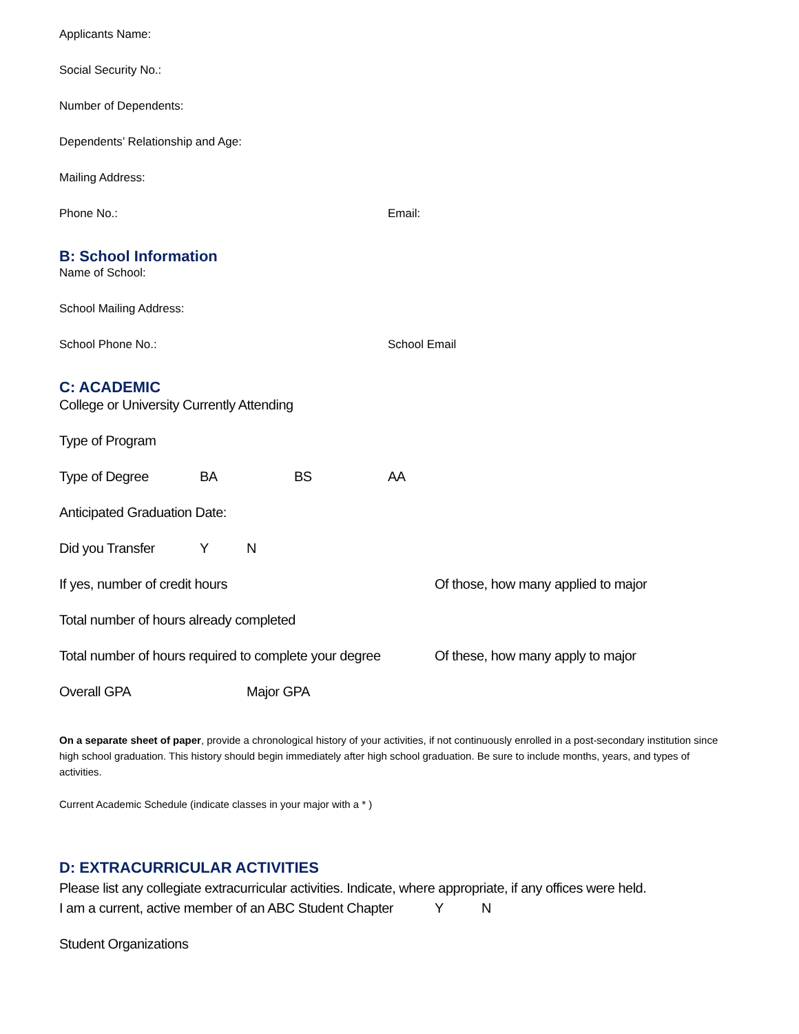Applicants Name:
Social Security No.:
Number of Dependents:
Dependents’ Relationship and Age:
Mailing Address:
Phone No.: Email:
B: School Information
Name of School:
School Mailing Address:
School Phone No.: School Email
C: ACADEMIC
College or University Currently Attending
Type of Program
Type of Degree BA BS AA
Anticipated Graduation Date:
Did you Transfer Y N
If yes, number of credit hours Of those, how many applied to major
Total number of hours already completed
Total number of hours required to complete your degree Of these, how many apply to major
Overall GPA Major GPA
On a separate sheet of paper, provide a chronological history of your activities, if not continuously enrolled in a post-secondary institution since high school graduation. This history should begin immediately after high school graduation. Be sure to include months, years, and types of activities.
Current Academic Schedule (indicate classes in your major with a * )
D: EXTRACURRICULAR ACTIVITIES
Please list any collegiate extracurricular activities. Indicate, where appropriate, if any offices were held.
I am a current, active member of an ABC Student Chapter Y N
Student Organizations